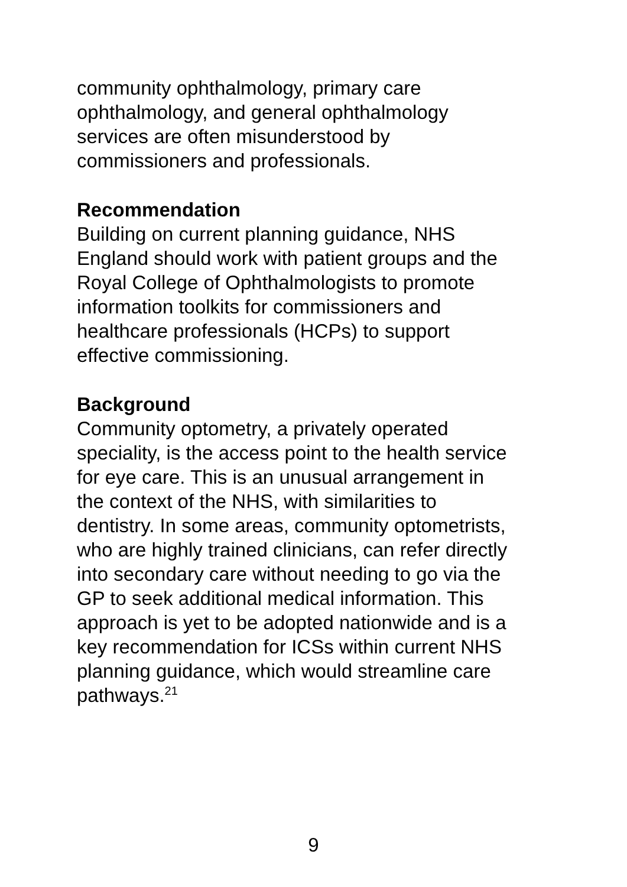community ophthalmology, primary care
ophthalmology, and general ophthalmology
services are often misunderstood by
commissioners and professionals.
Recommendation
Building on current planning guidance, NHS
England should work with patient groups and the
Royal College of Ophthalmologists to promote
information toolkits for commissioners and
healthcare professionals (HCPs) to support
effective commissioning.
Background
Community optometry, a privately operated
speciality, is the access point to the health service
for eye care. This is an unusual arrangement in
the context of the NHS, with similarities to
dentistry. In some areas, community optometrists,
who are highly trained clinicians, can refer directly
into secondary care without needing to go via the
GP to seek additional medical information. This
approach is yet to be adopted nationwide and is a
key recommendation for ICSs within current NHS
planning guidance, which would streamline care
pathways.<sup>21</sup>
9